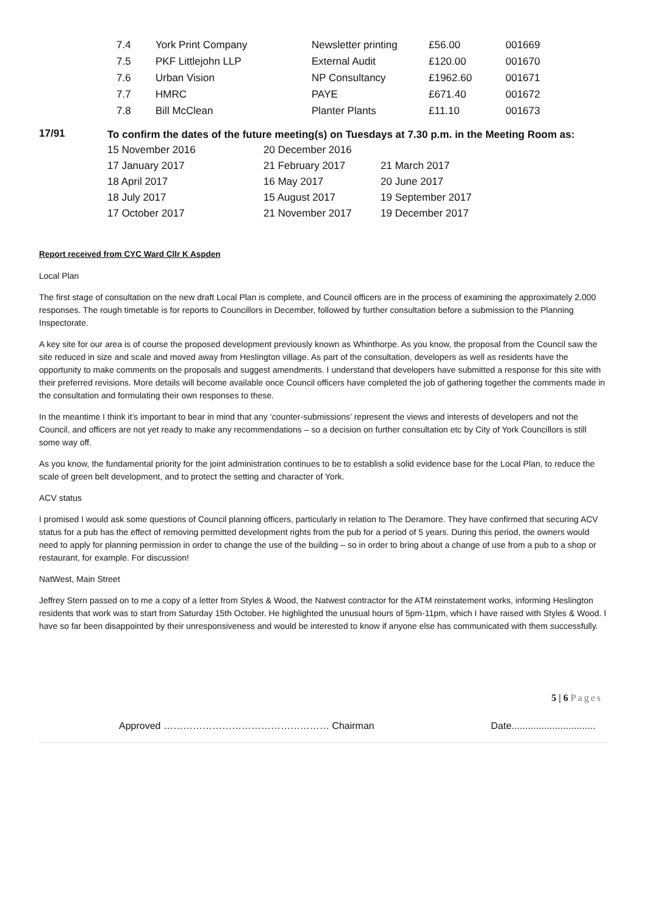| 7.4 | York Print Company | Newsletter printing | £56.00 | 001669 |
| 7.5 | PKF Littlejohn LLP | External Audit | £120.00 | 001670 |
| 7.6 | Urban Vision | NP Consultancy | £1962.60 | 001671 |
| 7.7 | HMRC | PAYE | £671.40 | 001672 |
| 7.8 | Bill McClean | Planter Plants | £11.10 | 001673 |
17/91
To confirm the dates of the future meeting(s) on Tuesdays at 7.30 p.m. in the Meeting Room as:
| 15 November 2016 | 20 December 2016 | |
| 17 January 2017 | 21 February 2017 | 21 March 2017 |
| 18 April 2017 | 16 May 2017 | 20 June 2017 |
| 18 July 2017 | 15 August 2017 | 19 September 2017 |
| 17 October 2017 | 21 November 2017 | 19 December 2017 |
Report received from CYC Ward Cllr K Aspden
Local Plan
The first stage of consultation on the new draft Local Plan is complete, and Council officers are in the process of examining the approximately 2,000 responses. The rough timetable is for reports to Councillors in December, followed by further consultation before a submission to the Planning Inspectorate.
A key site for our area is of course the proposed development previously known as Whinthorpe. As you know, the proposal from the Council saw the site reduced in size and scale and moved away from Heslington village. As part of the consultation, developers as well as residents have the opportunity to make comments on the proposals and suggest amendments. I understand that developers have submitted a response for this site with their preferred revisions. More details will become available once Council officers have completed the job of gathering together the comments made in the consultation and formulating their own responses to these.
In the meantime I think it’s important to bear in mind that any ‘counter-submissions’ represent the views and interests of developers and not the Council, and officers are not yet ready to make any recommendations – so a decision on further consultation etc by City of York Councillors is still some way off.
As you know, the fundamental priority for the joint administration continues to be to establish a solid evidence base for the Local Plan, to reduce the scale of green belt development, and to protect the setting and character of York.
ACV status
I promised I would ask some questions of Council planning officers, particularly in relation to The Deramore. They have confirmed that securing ACV status for a pub has the effect of removing permitted development rights from the pub for a period of 5 years. During this period, the owners would need to apply for planning permission in order to change the use of the building – so in order to bring about a change of use from a pub to a shop or restaurant, for example. For discussion!
NatWest, Main Street
Jeffrey Stern passed on to me a copy of a letter from Styles & Wood, the Natwest contractor for the ATM reinstatement works, informing Heslington residents that work was to start from Saturday 15th October. He highlighted the unusual hours of 5pm-11pm, which I have raised with Styles & Wood. I have so far been disappointed by their unresponsiveness and would be interested to know if anyone else has communicated with them successfully.
5 | 6 Pages
Approved …………………………………………… Chairman Date...............................